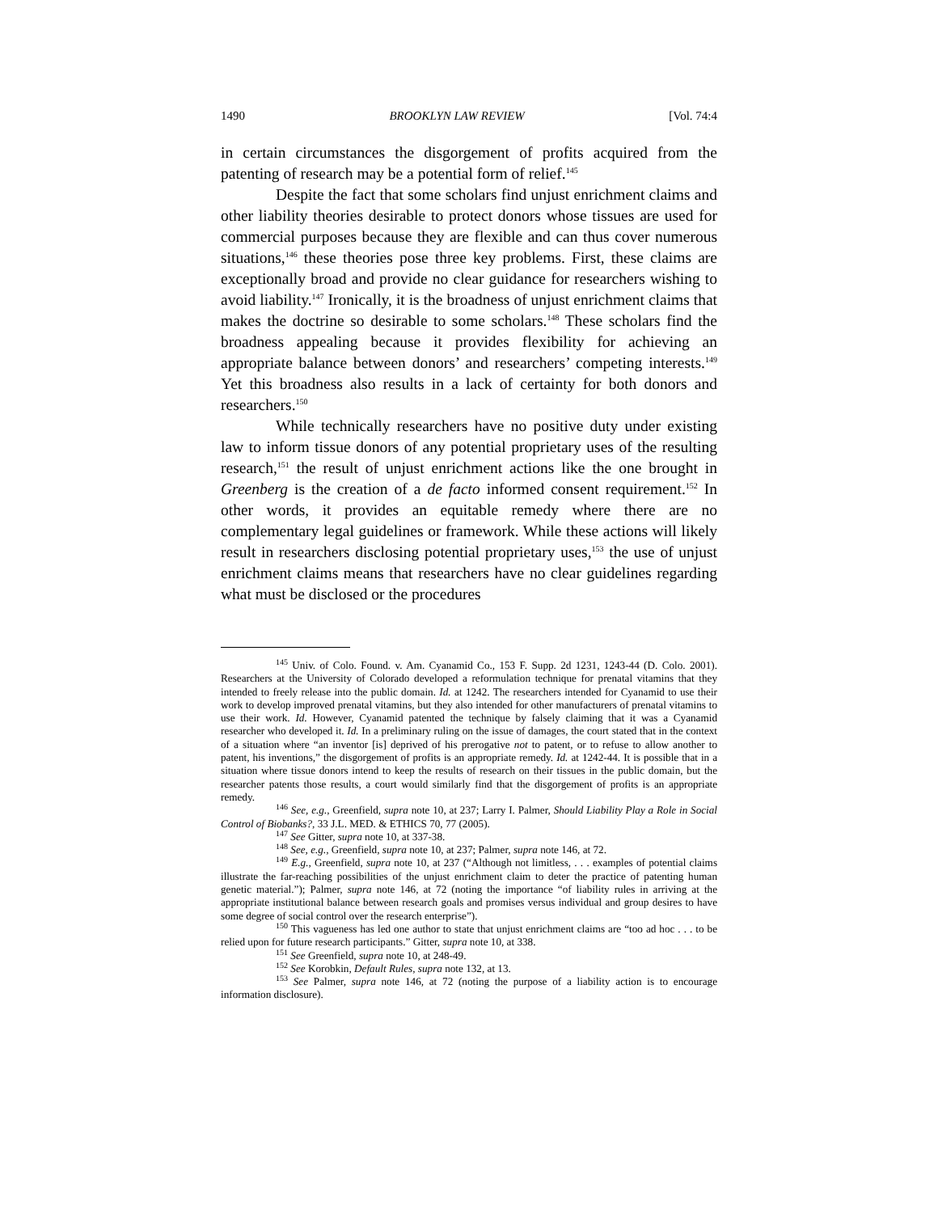1490 BROOKLYN LAW REVIEW [Vol. 74:4
in certain circumstances the disgorgement of profits acquired from the patenting of research may be a potential form of relief.<sup>145</sup>
Despite the fact that some scholars find unjust enrichment claims and other liability theories desirable to protect donors whose tissues are used for commercial purposes because they are flexible and can thus cover numerous situations,<sup>146</sup> these theories pose three key problems. First, these claims are exceptionally broad and provide no clear guidance for researchers wishing to avoid liability.<sup>147</sup> Ironically, it is the broadness of unjust enrichment claims that makes the doctrine so desirable to some scholars.<sup>148</sup> These scholars find the broadness appealing because it provides flexibility for achieving an appropriate balance between donors’ and researchers’ competing interests.<sup>149</sup> Yet this broadness also results in a lack of certainty for both donors and researchers.<sup>150</sup>
While technically researchers have no positive duty under existing law to inform tissue donors of any potential proprietary uses of the resulting research,<sup>151</sup> the result of unjust enrichment actions like the one brought in Greenberg is the creation of a de facto informed consent requirement.<sup>152</sup> In other words, it provides an equitable remedy where there are no complementary legal guidelines or framework. While these actions will likely result in researchers disclosing potential proprietary uses,<sup>153</sup> the use of unjust enrichment claims means that researchers have no clear guidelines regarding what must be disclosed or the procedures
<sup>145</sup> Univ. of Colo. Found. v. Am. Cyanamid Co., 153 F. Supp. 2d 1231, 1243-44 (D. Colo. 2001). Researchers at the University of Colorado developed a reformulation technique for prenatal vitamins that they intended to freely release into the public domain. Id. at 1242. The researchers intended for Cyanamid to use their work to develop improved prenatal vitamins, but they also intended for other manufacturers of prenatal vitamins to use their work. Id. However, Cyanamid patented the technique by falsely claiming that it was a Cyanamid researcher who developed it. Id. In a preliminary ruling on the issue of damages, the court stated that in the context of a situation where “an inventor [is] deprived of his prerogative not to patent, or to refuse to allow another to patent, his inventions,” the disgorgement of profits is an appropriate remedy. Id. at 1242-44. It is possible that in a situation where tissue donors intend to keep the results of research on their tissues in the public domain, but the researcher patents those results, a court would similarly find that the disgorgement of profits is an appropriate remedy.
<sup>146</sup> See, e.g., Greenfield, supra note 10, at 237; Larry I. Palmer, Should Liability Play a Role in Social Control of Biobanks?, 33 J.L. MED. & ETHICS 70, 77 (2005).
<sup>147</sup> See Gitter, supra note 10, at 337-38.
<sup>148</sup> See, e.g., Greenfield, supra note 10, at 237; Palmer, supra note 146, at 72.
<sup>149</sup> E.g., Greenfield, supra note 10, at 237 (“Although not limitless, . . . examples of potential claims illustrate the far-reaching possibilities of the unjust enrichment claim to deter the practice of patenting human genetic material.”); Palmer, supra note 146, at 72 (noting the importance “of liability rules in arriving at the appropriate institutional balance between research goals and promises versus individual and group desires to have some degree of social control over the research enterprise”).
<sup>150</sup> This vagueness has led one author to state that unjust enrichment claims are “too ad hoc . . . to be relied upon for future research participants.” Gitter, supra note 10, at 338.
<sup>151</sup> See Greenfield, supra note 10, at 248-49.
<sup>152</sup> See Korobkin, Default Rules, supra note 132, at 13.
<sup>153</sup> See Palmer, supra note 146, at 72 (noting the purpose of a liability action is to encourage information disclosure).